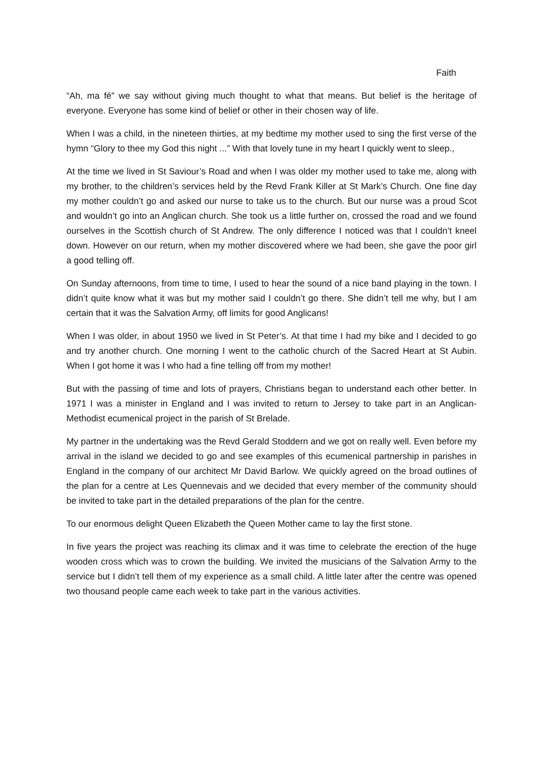Faith
“Ah, ma fé” we say without giving much thought to what that means. But belief is the heritage of everyone. Everyone has some kind of belief or other in their chosen way of life.
When I was a child, in the nineteen thirties, at my bedtime my mother used to sing the first verse of the hymn “Glory to thee my God this night ...” With that lovely tune in my heart I quickly went to sleep.,
At the time we lived in St Saviour’s Road and when I was older my mother used to take me, along with my brother, to the children’s services held by the Revd Frank Killer at St Mark’s Church. One fine day my mother couldn’t go and asked our nurse to take us to the church. But our nurse was a proud Scot and wouldn’t go into an Anglican church. She took us a little further on, crossed the road and we found ourselves in the Scottish church of St Andrew. The only difference I noticed was that I couldn’t kneel down. However on our return, when my mother discovered where we had been, she gave the poor girl a good telling off.
On Sunday afternoons, from time to time, I used to hear the sound of a nice band playing in the town. I didn’t quite know what it was but my mother said I couldn’t go there. She didn’t tell me why, but I am certain that it was the Salvation Army, off limits for good Anglicans!
When I was older, in about 1950 we lived in St Peter’s. At that time I had my bike and I decided to go and try another church. One morning I went to the catholic church of the Sacred Heart at St Aubin. When I got home it was I who had a fine telling off from my mother!
But with the passing of time and lots of prayers, Christians began to understand each other better. In 1971 I was a minister in England and I was invited to return to Jersey to take part in an Anglican-Methodist ecumenical project in the parish of St Brelade.
My partner in the undertaking was the Revd Gerald Stoddern and we got on really well. Even before my arrival in the island we decided to go and see examples of this ecumenical partnership in parishes in England in the company of our architect Mr David Barlow. We quickly agreed on the broad outlines of the plan for a centre at Les Quennevais and we decided that every member of the community should be invited to take part in the detailed preparations of the plan for the centre.
To our enormous delight Queen Elizabeth the Queen Mother came to lay the first stone.
In five years the project was reaching its climax and it was time to celebrate the erection of the huge wooden cross which was to crown the building. We invited the musicians of the Salvation Army to the service but I didn’t tell them of my experience as a small child. A little later after the centre was opened two thousand people came each week to take part in the various activities.